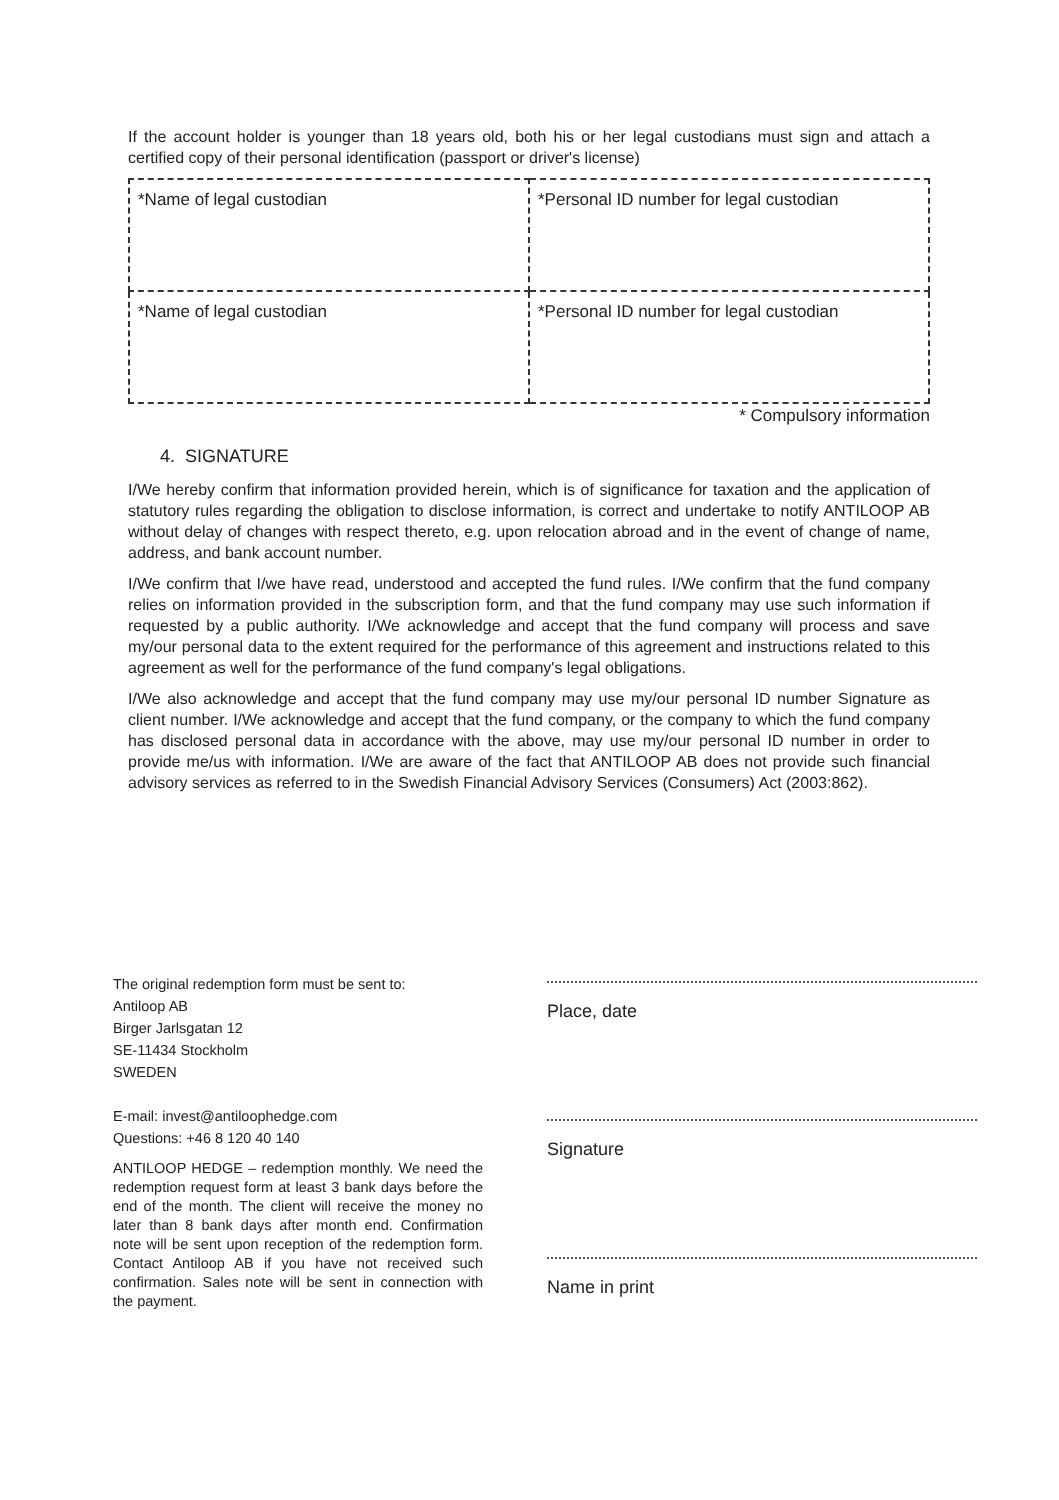If the account holder is younger than 18 years old, both his or her legal custodians must sign and attach a certified copy of their personal identification (passport or driver's license)
| *Name of legal custodian | *Personal ID number for legal custodian |
| *Name of legal custodian | *Personal ID number for legal custodian |
* Compulsory information
4. SIGNATURE
I/We hereby confirm that information provided herein, which is of significance for taxation and the application of statutory rules regarding the obligation to disclose information, is correct and undertake to notify ANTILOOP AB without delay of changes with respect thereto, e.g. upon relocation abroad and in the event of change of name, address, and bank account number.
I/We confirm that I/we have read, understood and accepted the fund rules. I/We confirm that the fund company relies on information provided in the subscription form, and that the fund company may use such information if requested by a public authority. I/We acknowledge and accept that the fund company will process and save my/our personal data to the extent required for the performance of this agreement and instructions related to this agreement as well for the performance of the fund company's legal obligations.
I/We also acknowledge and accept that the fund company may use my/our personal ID number Signature as client number. I/We acknowledge and accept that the fund company, or the company to which the fund company has disclosed personal data in accordance with the above, may use my/our personal ID number in order to provide me/us with information. I/We are aware of the fact that ANTILOOP AB does not provide such financial advisory services as referred to in the Swedish Financial Advisory Services (Consumers) Act (2003:862).
The original redemption form must be sent to:
Antiloop AB
Birger Jarlsgatan 12
SE-11434 Stockholm
SWEDEN
E-mail: invest@antiloophedge.com
Questions: +46 8 120 40 140
ANTILOOP HEDGE – redemption monthly. We need the redemption request form at least 3 bank days before the end of the month. The client will receive the money no later than 8 bank days after month end. Confirmation note will be sent upon reception of the redemption form. Contact Antiloop AB if you have not received such confirmation. Sales note will be sent in connection with the payment.
Place, date
Signature
Name in print